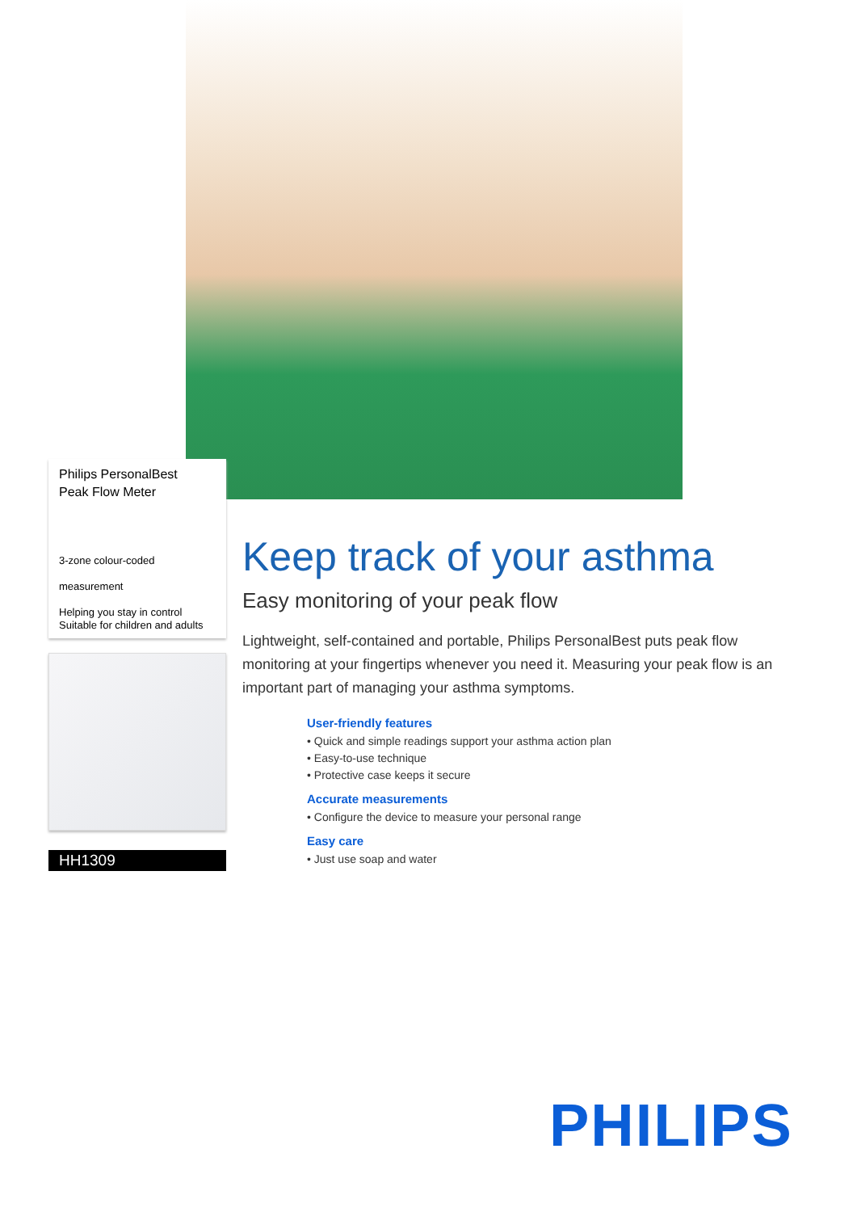Philips PersonalBest
Peak Flow Meter
3-zone colour-coded
measurement
Helping you stay in control
Suitable for children and adults
HH1309
Keep track of your asthma
Easy monitoring of your peak flow
Lightweight, self-contained and portable, Philips PersonalBest puts peak flow monitoring at your fingertips whenever you need it. Measuring your peak flow is an important part of managing your asthma symptoms.
User-friendly features
• Quick and simple readings support your asthma action plan
• Easy-to-use technique
• Protective case keeps it secure
Accurate measurements
• Configure the device to measure your personal range
Easy care
• Just use soap and water
PHILIPS